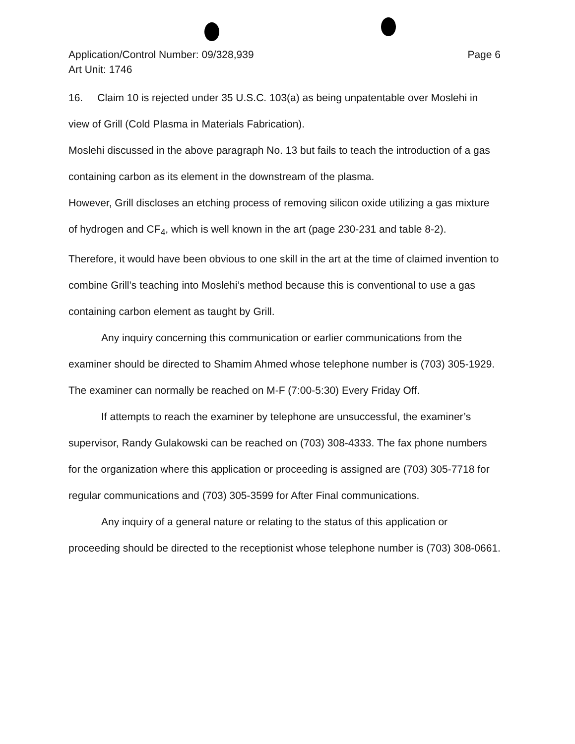Application/Control Number: 09/328,939
Art Unit: 1746
Page 6
16. Claim 10 is rejected under 35 U.S.C. 103(a) as being unpatentable over Moslehi in view of Grill (Cold Plasma in Materials Fabrication).
Moslehi discussed in the above paragraph No. 13 but fails to teach the introduction of a gas containing carbon as its element in the downstream of the plasma.
However, Grill discloses an etching process of removing silicon oxide utilizing a gas mixture of hydrogen and CF<sub>4</sub>, which is well known in the art (page 230-231 and table 8-2).
Therefore, it would have been obvious to one skill in the art at the time of claimed invention to combine Grill’s teaching into Moslehi’s method because this is conventional to use a gas containing carbon element as taught by Grill.
Any inquiry concerning this communication or earlier communications from the examiner should be directed to Shamim Ahmed whose telephone number is (703) 305-1929. The examiner can normally be reached on M-F (7:00-5:30) Every Friday Off.
If attempts to reach the examiner by telephone are unsuccessful, the examiner’s supervisor, Randy Gulakowski can be reached on (703) 308-4333. The fax phone numbers for the organization where this application or proceeding is assigned are (703) 305-7718 for regular communications and (703) 305-3599 for After Final communications.
Any inquiry of a general nature or relating to the status of this application or proceeding should be directed to the receptionist whose telephone number is (703) 308-0661.